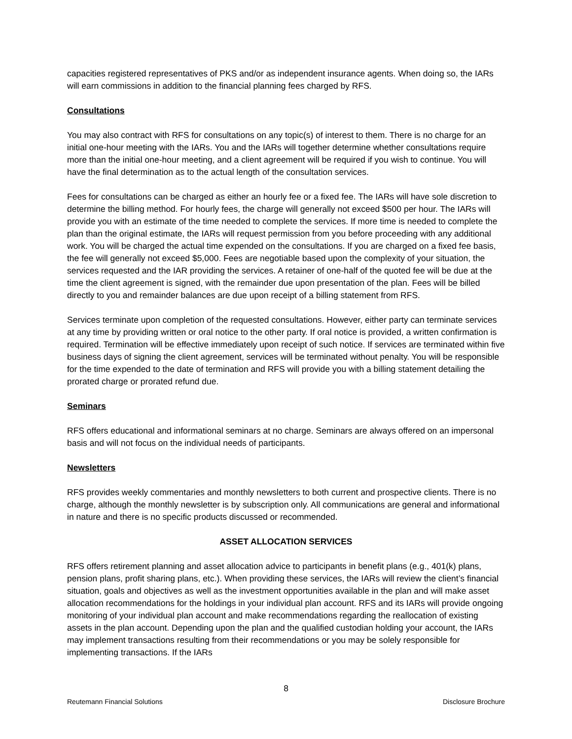capacities registered representatives of PKS and/or as independent insurance agents. When doing so, the IARs will earn commissions in addition to the financial planning fees charged by RFS.
Consultations
You may also contract with RFS for consultations on any topic(s) of interest to them. There is no charge for an initial one-hour meeting with the IARs. You and the IARs will together determine whether consultations require more than the initial one-hour meeting, and a client agreement will be required if you wish to continue. You will have the final determination as to the actual length of the consultation services.
Fees for consultations can be charged as either an hourly fee or a fixed fee. The IARs will have sole discretion to determine the billing method. For hourly fees, the charge will generally not exceed $500 per hour. The IARs will provide you with an estimate of the time needed to complete the services. If more time is needed to complete the plan than the original estimate, the IARs will request permission from you before proceeding with any additional work. You will be charged the actual time expended on the consultations. If you are charged on a fixed fee basis, the fee will generally not exceed $5,000. Fees are negotiable based upon the complexity of your situation, the services requested and the IAR providing the services. A retainer of one-half of the quoted fee will be due at the time the client agreement is signed, with the remainder due upon presentation of the plan. Fees will be billed directly to you and remainder balances are due upon receipt of a billing statement from RFS.
Services terminate upon completion of the requested consultations. However, either party can terminate services at any time by providing written or oral notice to the other party. If oral notice is provided, a written confirmation is required. Termination will be effective immediately upon receipt of such notice. If services are terminated within five business days of signing the client agreement, services will be terminated without penalty. You will be responsible for the time expended to the date of termination and RFS will provide you with a billing statement detailing the prorated charge or prorated refund due.
Seminars
RFS offers educational and informational seminars at no charge. Seminars are always offered on an impersonal basis and will not focus on the individual needs of participants.
Newsletters
RFS provides weekly commentaries and monthly newsletters to both current and prospective clients. There is no charge, although the monthly newsletter is by subscription only. All communications are general and informational in nature and there is no specific products discussed or recommended.
ASSET ALLOCATION SERVICES
RFS offers retirement planning and asset allocation advice to participants in benefit plans (e.g., 401(k) plans, pension plans, profit sharing plans, etc.). When providing these services, the IARs will review the client’s financial situation, goals and objectives as well as the investment opportunities available in the plan and will make asset allocation recommendations for the holdings in your individual plan account. RFS and its IARs will provide ongoing monitoring of your individual plan account and make recommendations regarding the reallocation of existing assets in the plan account. Depending upon the plan and the qualified custodian holding your account, the IARs may implement transactions resulting from their recommendations or you may be solely responsible for implementing transactions. If the IARs
8
Reutemann Financial Solutions Disclosure Brochure